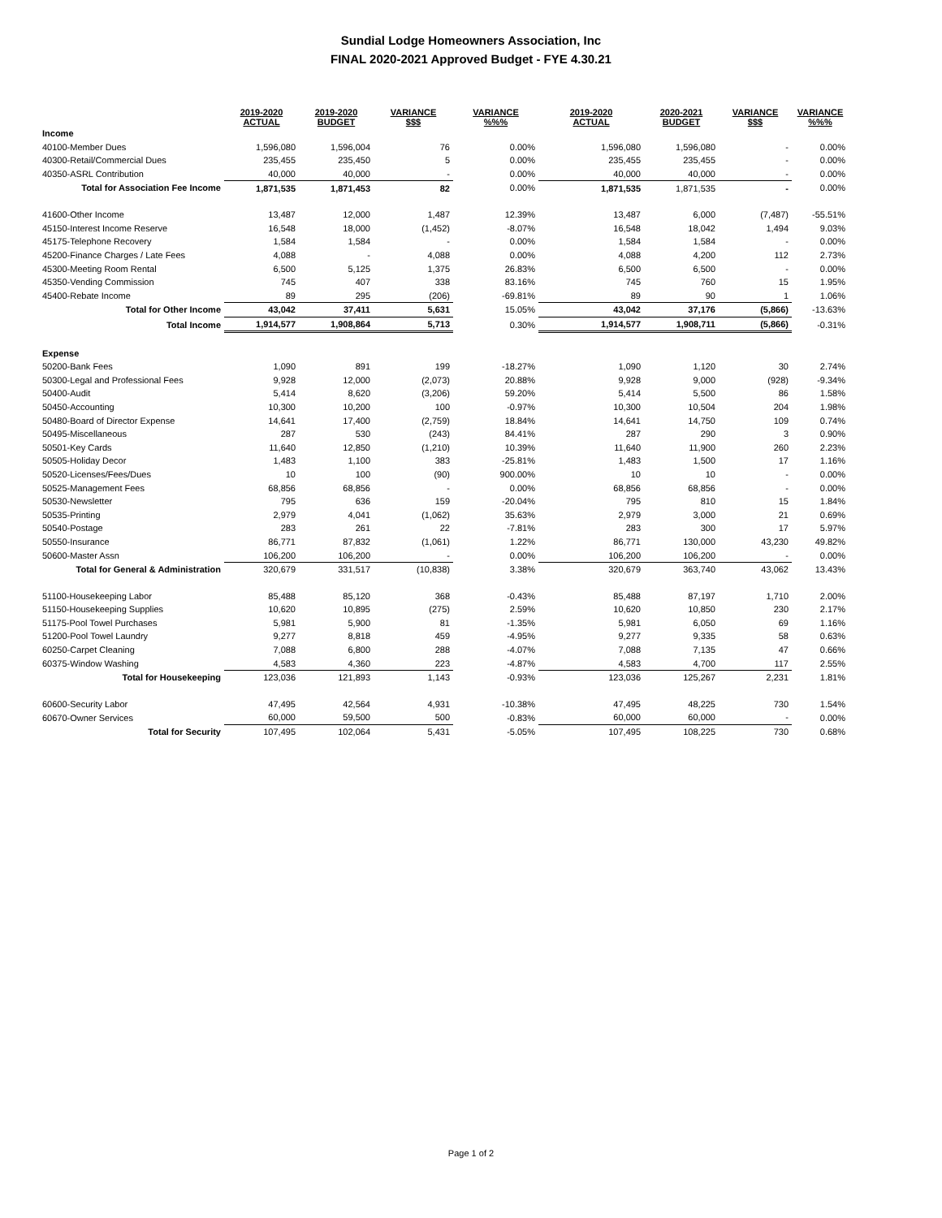Sundial Lodge Homeowners Association, Inc
FINAL 2020-2021 Approved Budget - FYE 4.30.21
| | 2019-2020 ACTUAL | 2019-2020 BUDGET | VARIANCE $$$ | VARIANCE %%% | 2019-2020 ACTUAL | 2020-2021 BUDGET | VARIANCE $$$ | VARIANCE %%% |
| --- | --- | --- | --- | --- | --- | --- | --- | --- |
| Income | | | | | | | | |
| 40100-Member Dues | 1,596,080 | 1,596,004 | 76 | 0.00% | 1,596,080 | 1,596,080 | - | 0.00% |
| 40300-Retail/Commercial Dues | 235,455 | 235,450 | 5 | 0.00% | 235,455 | 235,455 | - | 0.00% |
| 40350-ASRL Contribution | 40,000 | 40,000 | - | 0.00% | 40,000 | 40,000 | - | 0.00% |
| Total for Association Fee Income | 1,871,535 | 1,871,453 | 82 | 0.00% | 1,871,535 | 1,871,535 | - | 0.00% |
| 41600-Other Income | 13,487 | 12,000 | 1,487 | 12.39% | 13,487 | 6,000 | (7,487) | -55.51% |
| 45150-Interest Income Reserve | 16,548 | 18,000 | (1,452) | -8.07% | 16,548 | 18,042 | 1,494 | 9.03% |
| 45175-Telephone Recovery | 1,584 | 1,584 | - | 0.00% | 1,584 | 1,584 | - | 0.00% |
| 45200-Finance Charges / Late Fees | 4,088 | - | 4,088 | 0.00% | 4,088 | 4,200 | 112 | 2.73% |
| 45300-Meeting Room Rental | 6,500 | 5,125 | 1,375 | 26.83% | 6,500 | 6,500 | - | 0.00% |
| 45350-Vending Commission | 745 | 407 | 338 | 83.16% | 745 | 760 | 15 | 1.95% |
| 45400-Rebate Income | 89 | 295 | (206) | -69.81% | 89 | 90 | 1 | 1.06% |
| Total for Other Income | 43,042 | 37,411 | 5,631 | 15.05% | 43,042 | 37,176 | (5,866) | -13.63% |
| Total Income | 1,914,577 | 1,908,864 | 5,713 | 0.30% | 1,914,577 | 1,908,711 | (5,866) | -0.31% |
| Expense | | | | | | | | |
| 50200-Bank Fees | 1,090 | 891 | 199 | -18.27% | 1,090 | 1,120 | 30 | 2.74% |
| 50300-Legal and Professional Fees | 9,928 | 12,000 | (2,073) | 20.88% | 9,928 | 9,000 | (928) | -9.34% |
| 50400-Audit | 5,414 | 8,620 | (3,206) | 59.20% | 5,414 | 5,500 | 86 | 1.58% |
| 50450-Accounting | 10,300 | 10,200 | 100 | -0.97% | 10,300 | 10,504 | 204 | 1.98% |
| 50480-Board of Director Expense | 14,641 | 17,400 | (2,759) | 18.84% | 14,641 | 14,750 | 109 | 0.74% |
| 50495-Miscellaneous | 287 | 530 | (243) | 84.41% | 287 | 290 | 3 | 0.90% |
| 50501-Key Cards | 11,640 | 12,850 | (1,210) | 10.39% | 11,640 | 11,900 | 260 | 2.23% |
| 50505-Holiday Decor | 1,483 | 1,100 | 383 | -25.81% | 1,483 | 1,500 | 17 | 1.16% |
| 50520-Licenses/Fees/Dues | 10 | 100 | (90) | 900.00% | 10 | 10 | - | 0.00% |
| 50525-Management Fees | 68,856 | 68,856 | - | 0.00% | 68,856 | 68,856 | - | 0.00% |
| 50530-Newsletter | 795 | 636 | 159 | -20.04% | 795 | 810 | 15 | 1.84% |
| 50535-Printing | 2,979 | 4,041 | (1,062) | 35.63% | 2,979 | 3,000 | 21 | 0.69% |
| 50540-Postage | 283 | 261 | 22 | -7.81% | 283 | 300 | 17 | 5.97% |
| 50550-Insurance | 86,771 | 87,832 | (1,061) | 1.22% | 86,771 | 130,000 | 43,230 | 49.82% |
| 50600-Master Assn | 106,200 | 106,200 | - | 0.00% | 106,200 | 106,200 | - | 0.00% |
| Total for General & Administration | 320,679 | 331,517 | (10,838) | 3.38% | 320,679 | 363,740 | 43,062 | 13.43% |
| 51100-Housekeeping Labor | 85,488 | 85,120 | 368 | -0.43% | 85,488 | 87,197 | 1,710 | 2.00% |
| 51150-Housekeeping Supplies | 10,620 | 10,895 | (275) | 2.59% | 10,620 | 10,850 | 230 | 2.17% |
| 51175-Pool Towel Purchases | 5,981 | 5,900 | 81 | -1.35% | 5,981 | 6,050 | 69 | 1.16% |
| 51200-Pool Towel Laundry | 9,277 | 8,818 | 459 | -4.95% | 9,277 | 9,335 | 58 | 0.63% |
| 60250-Carpet Cleaning | 7,088 | 6,800 | 288 | -4.07% | 7,088 | 7,135 | 47 | 0.66% |
| 60375-Window Washing | 4,583 | 4,360 | 223 | -4.87% | 4,583 | 4,700 | 117 | 2.55% |
| Total for Housekeeping | 123,036 | 121,893 | 1,143 | -0.93% | 123,036 | 125,267 | 2,231 | 1.81% |
| 60600-Security Labor | 47,495 | 42,564 | 4,931 | -10.38% | 47,495 | 48,225 | 730 | 1.54% |
| 60670-Owner Services | 60,000 | 59,500 | 500 | -0.83% | 60,000 | 60,000 | - | 0.00% |
| Total for Security | 107,495 | 102,064 | 5,431 | -5.05% | 107,495 | 108,225 | 730 | 0.68% |
Page 1 of 2